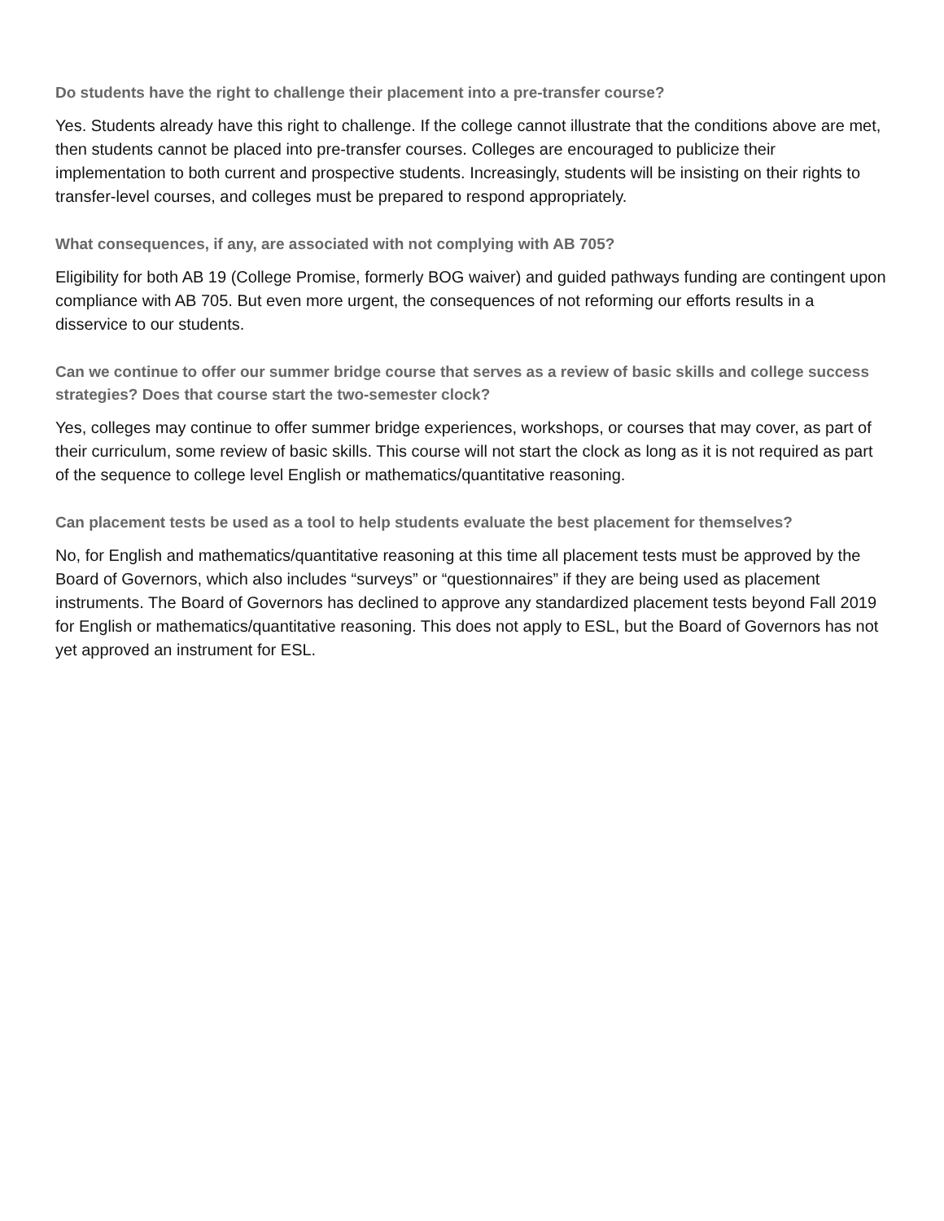Do students have the right to challenge their placement into a pre-transfer course?
Yes. Students already have this right to challenge. If the college cannot illustrate that the conditions above are met, then students cannot be placed into pre-transfer courses. Colleges are encouraged to publicize their implementation to both current and prospective students. Increasingly, students will be insisting on their rights to transfer-level courses, and colleges must be prepared to respond appropriately.
What consequences, if any, are associated with not complying with AB 705?
Eligibility for both AB 19 (College Promise, formerly BOG waiver) and guided pathways funding are contingent upon compliance with AB 705. But even more urgent, the consequences of not reforming our efforts results in a disservice to our students.
Can we continue to offer our summer bridge course that serves as a review of basic skills and college success strategies? Does that course start the two-semester clock?
Yes, colleges may continue to offer summer bridge experiences, workshops, or courses that may cover, as part of their curriculum, some review of basic skills. This course will not start the clock as long as it is not required as part of the sequence to college level English or mathematics/quantitative reasoning.
Can placement tests be used as a tool to help students evaluate the best placement for themselves?
No, for English and mathematics/quantitative reasoning at this time all placement tests must be approved by the Board of Governors, which also includes “surveys” or “questionnaires” if they are being used as placement instruments. The Board of Governors has declined to approve any standardized placement tests beyond Fall 2019 for English or mathematics/quantitative reasoning. This does not apply to ESL, but the Board of Governors has not yet approved an instrument for ESL.